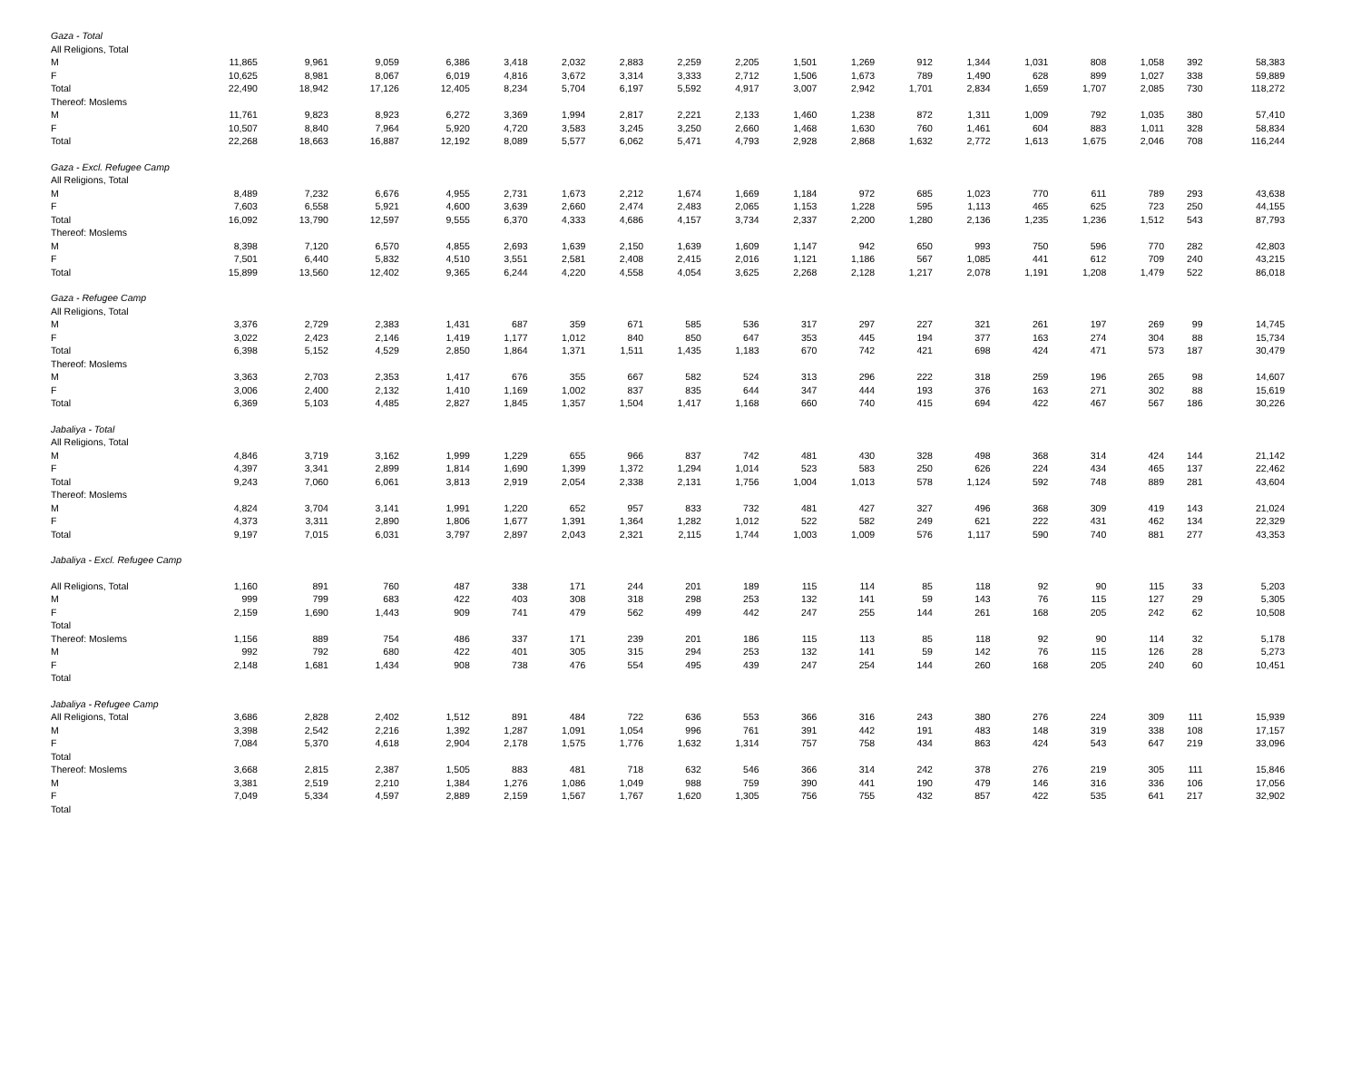| Gaza - Total | | | | | | | | | | | | | | | | | | |
| All Religions, Total | | | | | | | | | | | | | | | | | | |
| M | 11,865 | 9,961 | 9,059 | 6,386 | 3,418 | 2,032 | 2,883 | 2,259 | 2,205 | 1,501 | 1,269 | 912 | 1,344 | 1,031 | 808 | 1,058 | 392 | 58,383 |
| F | 10,625 | 8,981 | 8,067 | 6,019 | 4,816 | 3,672 | 3,314 | 3,333 | 2,712 | 1,506 | 1,673 | 789 | 1,490 | 628 | 899 | 1,027 | 338 | 59,889 |
| Total | 22,490 | 18,942 | 17,126 | 12,405 | 8,234 | 5,704 | 6,197 | 5,592 | 4,917 | 3,007 | 2,942 | 1,701 | 2,834 | 1,659 | 1,707 | 2,085 | 730 | 118,272 |
| Thereof: Moslems | | | | | | | | | | | | | | | | | | |
| M | 11,761 | 9,823 | 8,923 | 6,272 | 3,369 | 1,994 | 2,817 | 2,221 | 2,133 | 1,460 | 1,238 | 872 | 1,311 | 1,009 | 792 | 1,035 | 380 | 57,410 |
| F | 10,507 | 8,840 | 7,964 | 5,920 | 4,720 | 3,583 | 3,245 | 3,250 | 2,660 | 1,468 | 1,630 | 760 | 1,461 | 604 | 883 | 1,011 | 328 | 58,834 |
| Total | 22,268 | 18,663 | 16,887 | 12,192 | 8,089 | 5,577 | 6,062 | 5,471 | 4,793 | 2,928 | 2,868 | 1,632 | 2,772 | 1,613 | 1,675 | 2,046 | 708 | 116,244 |
| Gaza - Excl. Refugee Camp | | | | | | | | | | | | | | | | | | |
| All Religions, Total | | | | | | | | | | | | | | | | | | |
| M | 8,489 | 7,232 | 6,676 | 4,955 | 2,731 | 1,673 | 2,212 | 1,674 | 1,669 | 1,184 | 972 | 685 | 1,023 | 770 | 611 | 789 | 293 | 43,638 |
| F | 7,603 | 6,558 | 5,921 | 4,600 | 3,639 | 2,660 | 2,474 | 2,483 | 2,065 | 1,153 | 1,228 | 595 | 1,113 | 465 | 625 | 723 | 250 | 44,155 |
| Total | 16,092 | 13,790 | 12,597 | 9,555 | 6,370 | 4,333 | 4,686 | 4,157 | 3,734 | 2,337 | 2,200 | 1,280 | 2,136 | 1,235 | 1,236 | 1,512 | 543 | 87,793 |
| Thereof: Moslems | | | | | | | | | | | | | | | | | | |
| M | 8,398 | 7,120 | 6,570 | 4,855 | 2,693 | 1,639 | 2,150 | 1,639 | 1,609 | 1,147 | 942 | 650 | 993 | 750 | 596 | 770 | 282 | 42,803 |
| F | 7,501 | 6,440 | 5,832 | 4,510 | 3,551 | 2,581 | 2,408 | 2,415 | 2,016 | 1,121 | 1,186 | 567 | 1,085 | 441 | 612 | 709 | 240 | 43,215 |
| Total | 15,899 | 13,560 | 12,402 | 9,365 | 6,244 | 4,220 | 4,558 | 4,054 | 3,625 | 2,268 | 2,128 | 1,217 | 2,078 | 1,191 | 1,208 | 1,479 | 522 | 86,018 |
| Gaza - Refugee Camp | | | | | | | | | | | | | | | | | | |
| All Religions, Total | | | | | | | | | | | | | | | | | | |
| M | 3,376 | 2,729 | 2,383 | 1,431 | 687 | 359 | 671 | 585 | 536 | 317 | 297 | 227 | 321 | 261 | 197 | 269 | 99 | 14,745 |
| F | 3,022 | 2,423 | 2,146 | 1,419 | 1,177 | 1,012 | 840 | 850 | 647 | 353 | 445 | 194 | 377 | 163 | 274 | 304 | 88 | 15,734 |
| Total | 6,398 | 5,152 | 4,529 | 2,850 | 1,864 | 1,371 | 1,511 | 1,435 | 1,183 | 670 | 742 | 421 | 698 | 424 | 471 | 573 | 187 | 30,479 |
| Thereof: Moslems | | | | | | | | | | | | | | | | | | |
| M | 3,363 | 2,703 | 2,353 | 1,417 | 676 | 355 | 667 | 582 | 524 | 313 | 296 | 222 | 318 | 259 | 196 | 265 | 98 | 14,607 |
| F | 3,006 | 2,400 | 2,132 | 1,410 | 1,169 | 1,002 | 837 | 835 | 644 | 347 | 444 | 193 | 376 | 163 | 271 | 302 | 88 | 15,619 |
| Total | 6,369 | 5,103 | 4,485 | 2,827 | 1,845 | 1,357 | 1,504 | 1,417 | 1,168 | 660 | 740 | 415 | 694 | 422 | 467 | 567 | 186 | 30,226 |
| Jabaliya - Total | | | | | | | | | | | | | | | | | | |
| All Religions, Total | | | | | | | | | | | | | | | | | | |
| M | 4,846 | 3,719 | 3,162 | 1,999 | 1,229 | 655 | 966 | 837 | 742 | 481 | 430 | 328 | 498 | 368 | 314 | 424 | 144 | 21,142 |
| F | 4,397 | 3,341 | 2,899 | 1,814 | 1,690 | 1,399 | 1,372 | 1,294 | 1,014 | 523 | 583 | 250 | 626 | 224 | 434 | 465 | 137 | 22,462 |
| Total | 9,243 | 7,060 | 6,061 | 3,813 | 2,919 | 2,054 | 2,338 | 2,131 | 1,756 | 1,004 | 1,013 | 578 | 1,124 | 592 | 748 | 889 | 281 | 43,604 |
| Thereof: Moslems | | | | | | | | | | | | | | | | | | |
| M | 4,824 | 3,704 | 3,141 | 1,991 | 1,220 | 652 | 957 | 833 | 732 | 481 | 427 | 327 | 496 | 368 | 309 | 419 | 143 | 21,024 |
| F | 4,373 | 3,311 | 2,890 | 1,806 | 1,677 | 1,391 | 1,364 | 1,282 | 1,012 | 522 | 582 | 249 | 621 | 222 | 431 | 462 | 134 | 22,329 |
| Total | 9,197 | 7,015 | 6,031 | 3,797 | 2,897 | 2,043 | 2,321 | 2,115 | 1,744 | 1,003 | 1,009 | 576 | 1,117 | 590 | 740 | 881 | 277 | 43,353 |
| Jabaliya - Excl. Refugee Camp | | | | | | | | | | | | | | | | | | |
| All Religions, Total | 1,160 | 891 | 760 | 487 | 338 | 171 | 244 | 201 | 189 | 115 | 114 | 85 | 118 | 92 | 90 | 115 | 33 | 5,203 |
| M | 999 | 799 | 683 | 422 | 403 | 308 | 318 | 298 | 253 | 132 | 141 | 59 | 143 | 76 | 115 | 127 | 29 | 5,305 |
| F | 2,159 | 1,690 | 1,443 | 909 | 741 | 479 | 562 | 499 | 442 | 247 | 255 | 144 | 261 | 168 | 205 | 242 | 62 | 10,508 |
| Total | | | | | | | | | | | | | | | | | | |
| Thereof: Moslems | 1,156 | 889 | 754 | 486 | 337 | 171 | 239 | 201 | 186 | 115 | 113 | 85 | 118 | 92 | 90 | 114 | 32 | 5,178 |
| M | 992 | 792 | 680 | 422 | 401 | 305 | 315 | 294 | 253 | 132 | 141 | 59 | 142 | 76 | 115 | 126 | 28 | 5,273 |
| F | 2,148 | 1,681 | 1,434 | 908 | 738 | 476 | 554 | 495 | 439 | 247 | 254 | 144 | 260 | 168 | 205 | 240 | 60 | 10,451 |
| Total | | | | | | | | | | | | | | | | | | |
| Jabaliya - Refugee Camp | | | | | | | | | | | | | | | | | | |
| All Religions, Total | 3,686 | 2,828 | 2,402 | 1,512 | 891 | 484 | 722 | 636 | 553 | 366 | 316 | 243 | 380 | 276 | 224 | 309 | 111 | 15,939 |
| M | 3,398 | 2,542 | 2,216 | 1,392 | 1,287 | 1,091 | 1,054 | 996 | 761 | 391 | 442 | 191 | 483 | 148 | 319 | 338 | 108 | 17,157 |
| F | 7,084 | 5,370 | 4,618 | 2,904 | 2,178 | 1,575 | 1,776 | 1,632 | 1,314 | 757 | 758 | 434 | 863 | 424 | 543 | 647 | 219 | 33,096 |
| Total | | | | | | | | | | | | | | | | | | |
| Thereof: Moslems | 3,668 | 2,815 | 2,387 | 1,505 | 883 | 481 | 718 | 632 | 546 | 366 | 314 | 242 | 378 | 276 | 219 | 305 | 111 | 15,846 |
| M | 3,381 | 2,519 | 2,210 | 1,384 | 1,276 | 1,086 | 1,049 | 988 | 759 | 390 | 441 | 190 | 479 | 146 | 316 | 336 | 106 | 17,056 |
| F | 7,049 | 5,334 | 4,597 | 2,889 | 2,159 | 1,567 | 1,767 | 1,620 | 1,305 | 756 | 755 | 432 | 857 | 422 | 535 | 641 | 217 | 32,902 |
| Total | | | | | | | | | | | | | | | | | | |